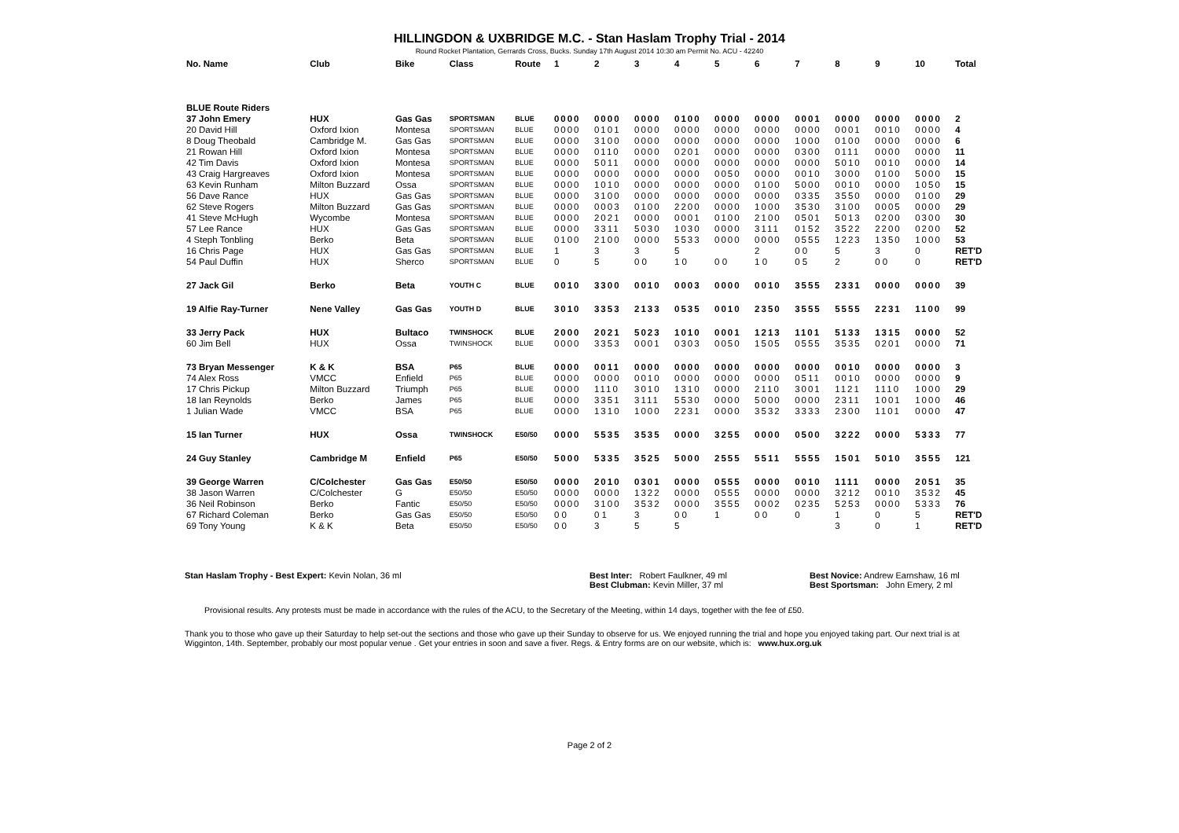HILLINGDON & UXBRIDGE M.C. - Stan Haslam Trophy Trial - 2014
Round Rocket Plantation, Gerrards Cross, Bucks. Sunday 17th August 2014 10:30 am Permit No. ACU - 42240
| No. Name | Club | Bike | Class | Route | 1 | 2 | 3 | 4 | 5 | 6 | 7 | 8 | 9 | 10 | Total |
| --- | --- | --- | --- | --- | --- | --- | --- | --- | --- | --- | --- | --- | --- | --- | --- |
| BLUE Route Riders | | | | | | | | | | | | | | | |
| 37 John Emery | HUX | Gas Gas | SPORTSMAN | BLUE | 0000 | 0000 | 0000 | 0100 | 0000 | 0000 | 0001 | 0000 | 0000 | 0000 | 2 |
| 20 David Hill | Oxford Ixion | Montesa | SPORTSMAN | BLUE | 0000 | 0101 | 0000 | 0000 | 0000 | 0000 | 0000 | 0001 | 0010 | 0000 | 4 |
| 8 Doug Theobald | Cambridge M. | Gas Gas | SPORTSMAN | BLUE | 0000 | 3100 | 0000 | 0000 | 0000 | 0000 | 1000 | 0100 | 0000 | 0000 | 6 |
| 21 Rowan Hill | Oxford Ixion | Montesa | SPORTSMAN | BLUE | 0000 | 0110 | 0000 | 0201 | 0000 | 0000 | 0300 | 0111 | 0000 | 0000 | 11 |
| 42 Tim Davis | Oxford Ixion | Montesa | SPORTSMAN | BLUE | 0000 | 5011 | 0000 | 0000 | 0000 | 0000 | 0000 | 5010 | 0010 | 0000 | 14 |
| 43 Craig Hargreaves | Oxford Ixion | Montesa | SPORTSMAN | BLUE | 0000 | 0000 | 0000 | 0000 | 0050 | 0000 | 0010 | 3000 | 0100 | 5000 | 15 |
| 63 Kevin Runham | Milton Buzzard | Ossa | SPORTSMAN | BLUE | 0000 | 1010 | 0000 | 0000 | 0000 | 0100 | 5000 | 0010 | 0000 | 1050 | 15 |
| 56 Dave Rance | HUX | Gas Gas | SPORTSMAN | BLUE | 0000 | 3100 | 0000 | 0000 | 0000 | 0000 | 0335 | 3550 | 0000 | 0100 | 29 |
| 62 Steve Rogers | Milton Buzzard | Gas Gas | SPORTSMAN | BLUE | 0000 | 0003 | 0100 | 2200 | 0000 | 1000 | 3530 | 3100 | 0005 | 0000 | 29 |
| 41 Steve McHugh | Wycombe | Montesa | SPORTSMAN | BLUE | 0000 | 2021 | 0000 | 0001 | 0100 | 2100 | 0501 | 5013 | 0200 | 0300 | 30 |
| 57 Lee Rance | HUX | Gas Gas | SPORTSMAN | BLUE | 0000 | 3311 | 5030 | 1030 | 0000 | 3111 | 0152 | 3522 | 2200 | 0200 | 52 |
| 4 Steph Tonbling | Berko | Beta | SPORTSMAN | BLUE | 0100 | 2100 | 0000 | 5533 | 0000 | 0000 | 0555 | 1223 | 1350 | 1000 | 53 |
| 16 Chris Page | HUX | Gas Gas | SPORTSMAN | BLUE | 1 | 3 | 3 | 5 | | 2 | 0 0 | 5 | 3 | 0 | RET'D |
| 54 Paul Duffin | HUX | Sherco | SPORTSMAN | BLUE | 0 | 5 | 0 0 | 1 0 | 0 0 | 1 0 | 0 5 | 2 | 0 0 | 0 | RET'D |
| 27 Jack Gil | Berko | Beta | YOUTH C | BLUE | 0010 | 3300 | 0010 | 0003 | 0000 | 0010 | 3555 | 2331 | 0000 | 0000 | 39 |
| 19 Alfie Ray-Turner | Nene Valley | Gas Gas | YOUTH D | BLUE | 3010 | 3353 | 2133 | 0535 | 0010 | 2350 | 3555 | 5555 | 2231 | 1100 | 99 |
| 33 Jerry Pack | HUX | Bultaco | TWINSHOCK | BLUE | 2000 | 2021 | 5023 | 1010 | 0001 | 1213 | 1101 | 5133 | 1315 | 0000 | 52 |
| 60 Jim Bell | HUX | Ossa | TWINSHOCK | BLUE | 0000 | 3353 | 0001 | 0303 | 0050 | 1505 | 0555 | 3535 | 0201 | 0000 | 71 |
| 73 Bryan Messenger | K & K | BSA | P65 | BLUE | 0000 | 0011 | 0000 | 0000 | 0000 | 0000 | 0000 | 0010 | 0000 | 0000 | 3 |
| 74 Alex Ross | VMCC | Enfield | P65 | BLUE | 0000 | 0000 | 0010 | 0000 | 0000 | 0000 | 0511 | 0010 | 0000 | 0000 | 9 |
| 17 Chris Pickup | Milton Buzzard | Triumph | P65 | BLUE | 0000 | 1110 | 3010 | 1310 | 0000 | 2110 | 3001 | 1121 | 1110 | 1000 | 29 |
| 18 Ian Reynolds | Berko | James | P65 | BLUE | 0000 | 3351 | 3111 | 5530 | 0000 | 5000 | 0000 | 2311 | 1001 | 1000 | 46 |
| 1 Julian Wade | VMCC | BSA | P65 | BLUE | 0000 | 1310 | 1000 | 2231 | 0000 | 3532 | 3333 | 2300 | 1101 | 0000 | 47 |
| 15 Ian Turner | HUX | Ossa | TWINSHOCK | E50/50 | 0000 | 5535 | 3535 | 0000 | 3255 | 0000 | 0500 | 3222 | 0000 | 5333 | 77 |
| 24 Guy Stanley | Cambridge M | Enfield | P65 | E50/50 | 5000 | 5335 | 3525 | 5000 | 2555 | 5511 | 5555 | 1501 | 5010 | 3555 | 121 |
| 39 George Warren | C/Colchester | Gas Gas | E50/50 | E50/50 | 0000 | 2010 | 0301 | 0000 | 0555 | 0000 | 0010 | 1111 | 0000 | 2051 | 35 |
| 38 Jason Warren | C/Colchester | G | E50/50 | E50/50 | 0000 | 0000 | 1322 | 0000 | 0555 | 0000 | 0000 | 3212 | 0010 | 3532 | 45 |
| 36 Neil Robinson | Berko | Fantic | E50/50 | E50/50 | 0000 | 3100 | 3532 | 0000 | 3555 | 0002 | 0235 | 5253 | 0000 | 5333 | 76 |
| 67 Richard Coleman | Berko | Gas Gas | E50/50 | E50/50 | 0 0 | 0 1 | 3 | 0 0 | 1 | 0 0 | 0 | 1 | 0 | 5 | RET'D |
| 69 Tony Young | K & K | Beta | E50/50 | E50/50 | 0 0 | 3 | 5 | 5 | | | | 3 | 0 | 1 | RET'D |
Stan Haslam Trophy - Best Expert: Kevin Nolan, 36 ml Best Inter: Robert Faulkner, 49 ml
Best Clubman: Kevin Miller, 37 ml
Best Novice: Andrew Earnshaw, 16 ml
Best Sportsman: John Emery, 2 ml
Provisional results. Any protests must be made in accordance with the rules of the ACU, to the Secretary of the Meeting, within 14 days, together with the fee of £50.
Thank you to those who gave up their Saturday to help set-out the sections and those who gave up their Sunday to observe for us. We enjoyed running the trial and hope you enjoyed taking part. Our next trial is at Wigginton, 14th. September, probably our most popular venue . Get your entries in soon and save a fiver. Regs. & Entry forms are on our website, which is: www.hux.org.uk
Page 2 of 2